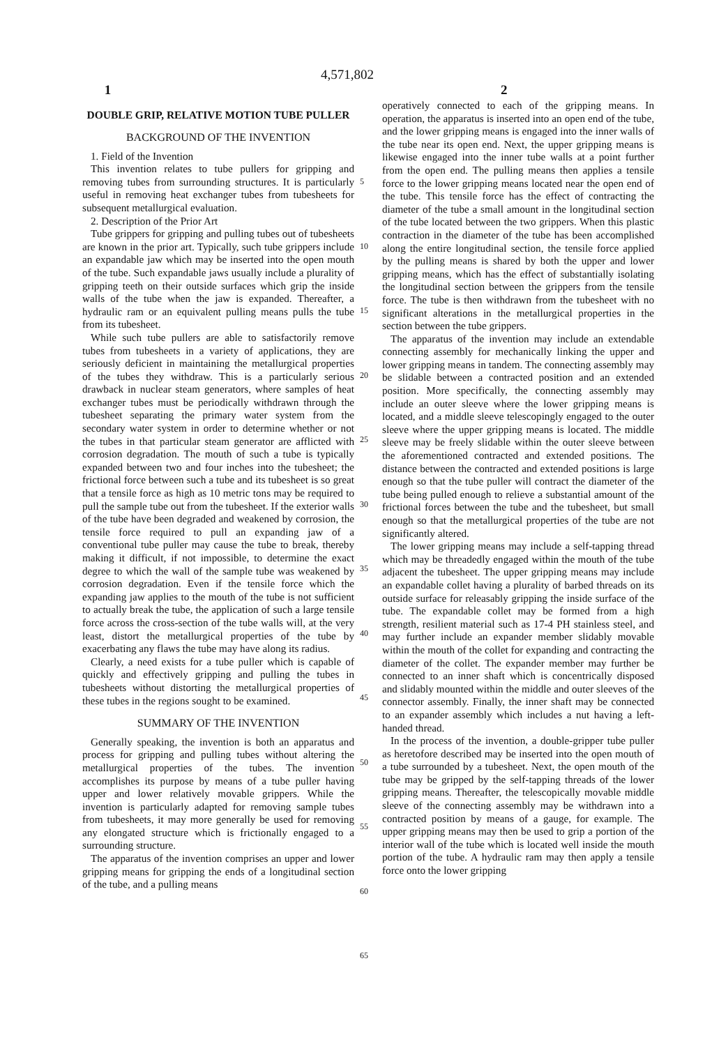1 4,571,802
2
DOUBLE GRIP, RELATIVE MOTION TUBE PULLER
BACKGROUND OF THE INVENTION
1. Field of the Invention
This invention relates to tube pullers for gripping and removing tubes from surrounding structures. It is particularly useful in removing heat exchanger tubes from tubesheets for subsequent metallurgical evaluation.
2. Description of the Prior Art
Tube grippers for gripping and pulling tubes out of tubesheets are known in the prior art. Typically, such tube grippers include an expandable jaw which may be inserted into the open mouth of the tube. Such expandable jaws usually include a plurality of gripping teeth on their outside surfaces which grip the inside walls of the tube when the jaw is expanded. Thereafter, a hydraulic ram or an equivalent pulling means pulls the tube from its tubesheet.
While such tube pullers are able to satisfactorily remove tubes from tubesheets in a variety of applications, they are seriously deficient in maintaining the metallurgical properties of the tubes they withdraw. This is a particularly serious drawback in nuclear steam generators, where samples of heat exchanger tubes must be periodically withdrawn through the tubesheet separating the primary water system from the secondary water system in order to determine whether or not the tubes in that particular steam generator are afflicted with corrosion degradation. The mouth of such a tube is typically expanded between two and four inches into the tubesheet; the frictional force between such a tube and its tubesheet is so great that a tensile force as high as 10 metric tons may be required to pull the sample tube out from the tubesheet. If the exterior walls of the tube have been degraded and weakened by corrosion, the tensile force required to pull an expanding jaw of a conventional tube puller may cause the tube to break, thereby making it difficult, if not impossible, to determine the exact degree to which the wall of the sample tube was weakened by corrosion degradation. Even if the tensile force which the expanding jaw applies to the mouth of the tube is not sufficient to actually break the tube, the application of such a large tensile force across the cross-section of the tube walls will, at the very least, distort the metallurgical properties of the tube by exacerbating any flaws the tube may have along its radius.
Clearly, a need exists for a tube puller which is capable of quickly and effectively gripping and pulling the tubes in tubesheets without distorting the metallurgical properties of these tubes in the regions sought to be examined.
SUMMARY OF THE INVENTION
Generally speaking, the invention is both an apparatus and process for gripping and pulling tubes without altering the metallurgical properties of the tubes. The invention accomplishes its purpose by means of a tube puller having upper and lower relatively movable grippers. While the invention is particularly adapted for removing sample tubes from tubesheets, it may more generally be used for removing any elongated structure which is frictionally engaged to a surrounding structure.
The apparatus of the invention comprises an upper and lower gripping means for gripping the ends of a longitudinal section of the tube, and a pulling means
operatively connected to each of the gripping means. In operation, the apparatus is inserted into an open end of the tube, and the lower gripping means is engaged into the inner walls of the tube near its open end. Next, the upper gripping means is likewise engaged into the inner tube walls at a point further from the open end. The pulling means then applies a tensile force to the lower gripping means located near the open end of the tube. This tensile force has the effect of contracting the diameter of the tube a small amount in the longitudinal section of the tube located between the two grippers. When this plastic contraction in the diameter of the tube has been accomplished along the entire longitudinal section, the tensile force applied by the pulling means is shared by both the upper and lower gripping means, which has the effect of substantially isolating the longitudinal section between the grippers from the tensile force. The tube is then withdrawn from the tubesheet with no significant alterations in the metallurgical properties in the section between the tube grippers.
The apparatus of the invention may include an extendable connecting assembly for mechanically linking the upper and lower gripping means in tandem. The connecting assembly may be slidable between a contracted position and an extended position. More specifically, the connecting assembly may include an outer sleeve where the lower gripping means is located, and a middle sleeve telescopingly engaged to the outer sleeve where the upper gripping means is located. The middle sleeve may be freely slidable within the outer sleeve between the aforementioned contracted and extended positions. The distance between the contracted and extended positions is large enough so that the tube puller will contract the diameter of the tube being pulled enough to relieve a substantial amount of the frictional forces between the tube and the tubesheet, but small enough so that the metallurgical properties of the tube are not significantly altered.
The lower gripping means may include a self-tapping thread which may be threadedly engaged within the mouth of the tube adjacent the tubesheet. The upper gripping means may include an expandable collet having a plurality of barbed threads on its outside surface for releasably gripping the inside surface of the tube. The expandable collet may be formed from a high strength, resilient material such as 17-4 PH stainless steel, and may further include an expander member slidably movable within the mouth of the collet for expanding and contracting the diameter of the collet. The expander member may further be connected to an inner shaft which is concentrically disposed and slidably mounted within the middle and outer sleeves of the connector assembly. Finally, the inner shaft may be connected to an expander assembly which includes a nut having a left-handed thread.
In the process of the invention, a double-gripper tube puller as heretofore described may be inserted into the open mouth of a tube surrounded by a tubesheet. Next, the open mouth of the tube may be gripped by the self-tapping threads of the lower gripping means. Thereafter, the telescopically movable middle sleeve of the connecting assembly may be withdrawn into a contracted position by means of a gauge, for example. The upper gripping means may then be used to grip a portion of the interior wall of the tube which is located well inside the mouth portion of the tube. A hydraulic ram may then apply a tensile force onto the lower gripping
5
10
15
20
25
30
35
40
45
50
55
60
65